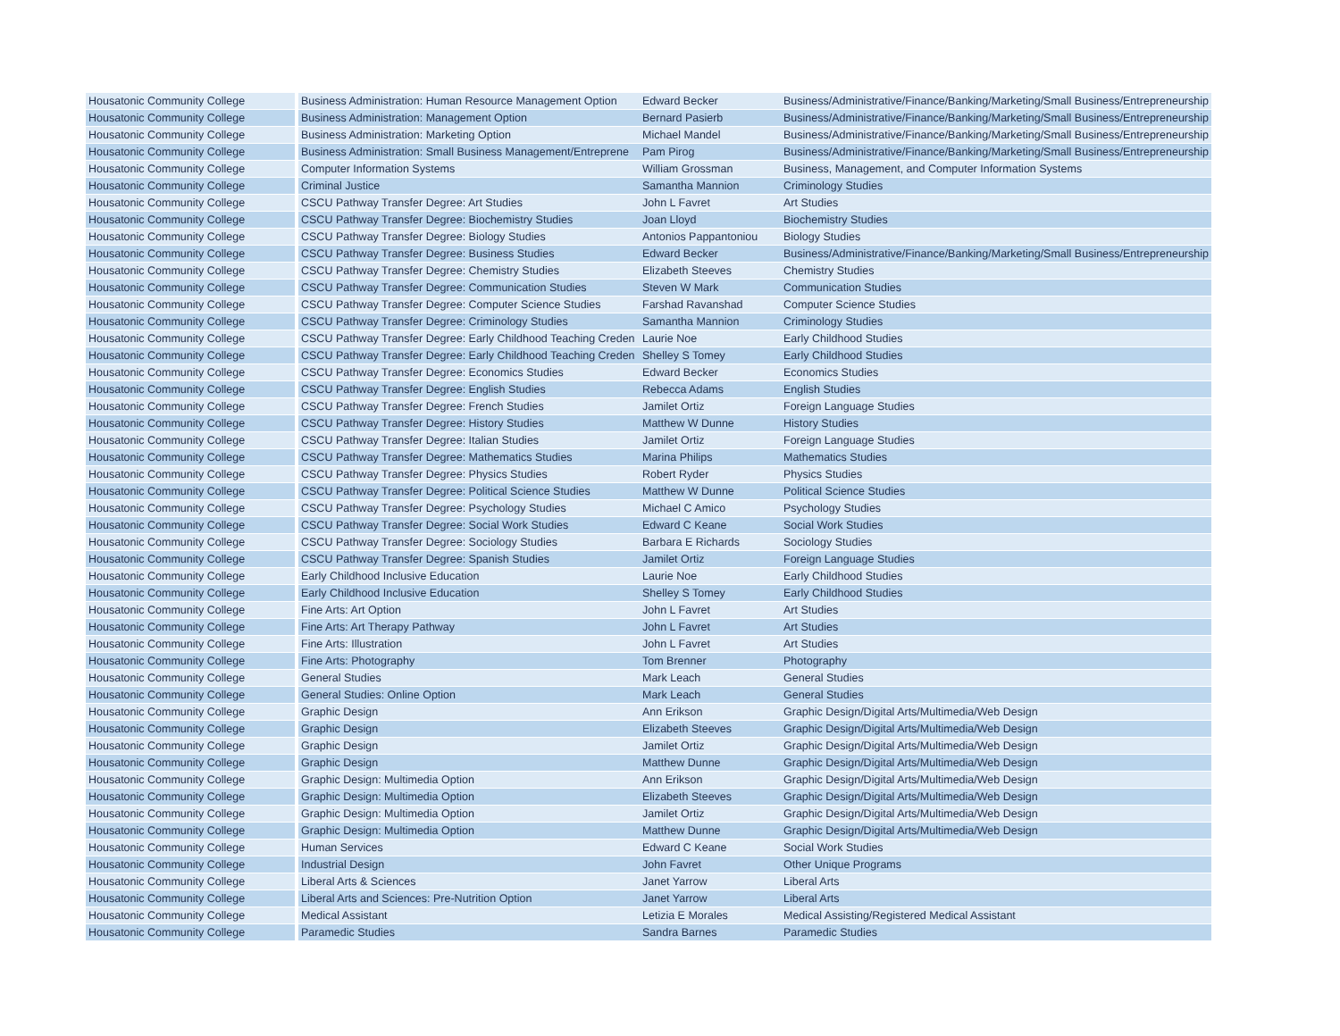| Housatonic Community College | Business Administration: Human Resource Management Option | Edward Becker | Business/Administrative/Finance/Banking/Marketing/Small Business/Entrepreneurship |
| Housatonic Community College | Business Administration: Management Option | Bernard Pasierb | Business/Administrative/Finance/Banking/Marketing/Small Business/Entrepreneurship |
| Housatonic Community College | Business Administration: Marketing Option | Michael Mandel | Business/Administrative/Finance/Banking/Marketing/Small Business/Entrepreneurship |
| Housatonic Community College | Business Administration: Small Business Management/Entreprene | Pam Pirog | Business/Administrative/Finance/Banking/Marketing/Small Business/Entrepreneurship |
| Housatonic Community College | Computer Information Systems | William Grossman | Business, Management, and Computer Information Systems |
| Housatonic Community College | Criminal Justice | Samantha Mannion | Criminology Studies |
| Housatonic Community College | CSCU Pathway Transfer Degree: Art Studies | John L Favret | Art Studies |
| Housatonic Community College | CSCU Pathway Transfer Degree: Biochemistry Studies | Joan Lloyd | Biochemistry Studies |
| Housatonic Community College | CSCU Pathway Transfer Degree: Biology Studies | Antonios Pappantoniou | Biology Studies |
| Housatonic Community College | CSCU Pathway Transfer Degree: Business Studies | Edward Becker | Business/Administrative/Finance/Banking/Marketing/Small Business/Entrepreneurship |
| Housatonic Community College | CSCU Pathway Transfer Degree: Chemistry Studies | Elizabeth Steeves | Chemistry Studies |
| Housatonic Community College | CSCU Pathway Transfer Degree: Communication Studies | Steven W Mark | Communication Studies |
| Housatonic Community College | CSCU Pathway Transfer Degree: Computer Science Studies | Farshad Ravanshad | Computer Science Studies |
| Housatonic Community College | CSCU Pathway Transfer Degree: Criminology Studies | Samantha Mannion | Criminology Studies |
| Housatonic Community College | CSCU Pathway Transfer Degree: Early Childhood Teaching Creden | Laurie Noe | Early Childhood Studies |
| Housatonic Community College | CSCU Pathway Transfer Degree: Early Childhood Teaching Creden | Shelley S Tomey | Early Childhood Studies |
| Housatonic Community College | CSCU Pathway Transfer Degree: Economics Studies | Edward Becker | Economics Studies |
| Housatonic Community College | CSCU Pathway Transfer Degree: English Studies | Rebecca Adams | English Studies |
| Housatonic Community College | CSCU Pathway Transfer Degree: French Studies | Jamilet Ortiz | Foreign Language Studies |
| Housatonic Community College | CSCU Pathway Transfer Degree: History Studies | Matthew W Dunne | History Studies |
| Housatonic Community College | CSCU Pathway Transfer Degree: Italian Studies | Jamilet Ortiz | Foreign Language Studies |
| Housatonic Community College | CSCU Pathway Transfer Degree: Mathematics Studies | Marina Philips | Mathematics Studies |
| Housatonic Community College | CSCU Pathway Transfer Degree: Physics Studies | Robert Ryder | Physics Studies |
| Housatonic Community College | CSCU Pathway Transfer Degree: Political Science Studies | Matthew W Dunne | Political Science Studies |
| Housatonic Community College | CSCU Pathway Transfer Degree: Psychology Studies | Michael C Amico | Psychology Studies |
| Housatonic Community College | CSCU Pathway Transfer Degree: Social Work Studies | Edward C Keane | Social Work Studies |
| Housatonic Community College | CSCU Pathway Transfer Degree: Sociology Studies | Barbara E Richards | Sociology Studies |
| Housatonic Community College | CSCU Pathway Transfer Degree: Spanish Studies | Jamilet Ortiz | Foreign Language Studies |
| Housatonic Community College | Early Childhood Inclusive Education | Laurie Noe | Early Childhood Studies |
| Housatonic Community College | Early Childhood Inclusive Education | Shelley S Tomey | Early Childhood Studies |
| Housatonic Community College | Fine Arts: Art Option | John L Favret | Art Studies |
| Housatonic Community College | Fine Arts: Art Therapy Pathway | John L Favret | Art Studies |
| Housatonic Community College | Fine Arts: Illustration | John L Favret | Art Studies |
| Housatonic Community College | Fine Arts: Photography | Tom Brenner | Photography |
| Housatonic Community College | General Studies | Mark Leach | General Studies |
| Housatonic Community College | General Studies: Online Option | Mark Leach | General Studies |
| Housatonic Community College | Graphic Design | Ann Erikson | Graphic Design/Digital Arts/Multimedia/Web Design |
| Housatonic Community College | Graphic Design | Elizabeth Steeves | Graphic Design/Digital Arts/Multimedia/Web Design |
| Housatonic Community College | Graphic Design | Jamilet Ortiz | Graphic Design/Digital Arts/Multimedia/Web Design |
| Housatonic Community College | Graphic Design | Matthew Dunne | Graphic Design/Digital Arts/Multimedia/Web Design |
| Housatonic Community College | Graphic Design: Multimedia Option | Ann Erikson | Graphic Design/Digital Arts/Multimedia/Web Design |
| Housatonic Community College | Graphic Design: Multimedia Option | Elizabeth Steeves | Graphic Design/Digital Arts/Multimedia/Web Design |
| Housatonic Community College | Graphic Design: Multimedia Option | Jamilet Ortiz | Graphic Design/Digital Arts/Multimedia/Web Design |
| Housatonic Community College | Graphic Design: Multimedia Option | Matthew Dunne | Graphic Design/Digital Arts/Multimedia/Web Design |
| Housatonic Community College | Human Services | Edward C Keane | Social Work Studies |
| Housatonic Community College | Industrial Design | John Favret | Other Unique Programs |
| Housatonic Community College | Liberal Arts & Sciences | Janet Yarrow | Liberal Arts |
| Housatonic Community College | Liberal Arts and Sciences: Pre-Nutrition Option | Janet Yarrow | Liberal Arts |
| Housatonic Community College | Medical Assistant | Letizia E Morales | Medical Assisting/Registered Medical Assistant |
| Housatonic Community College | Paramedic Studies | Sandra Barnes | Paramedic Studies |